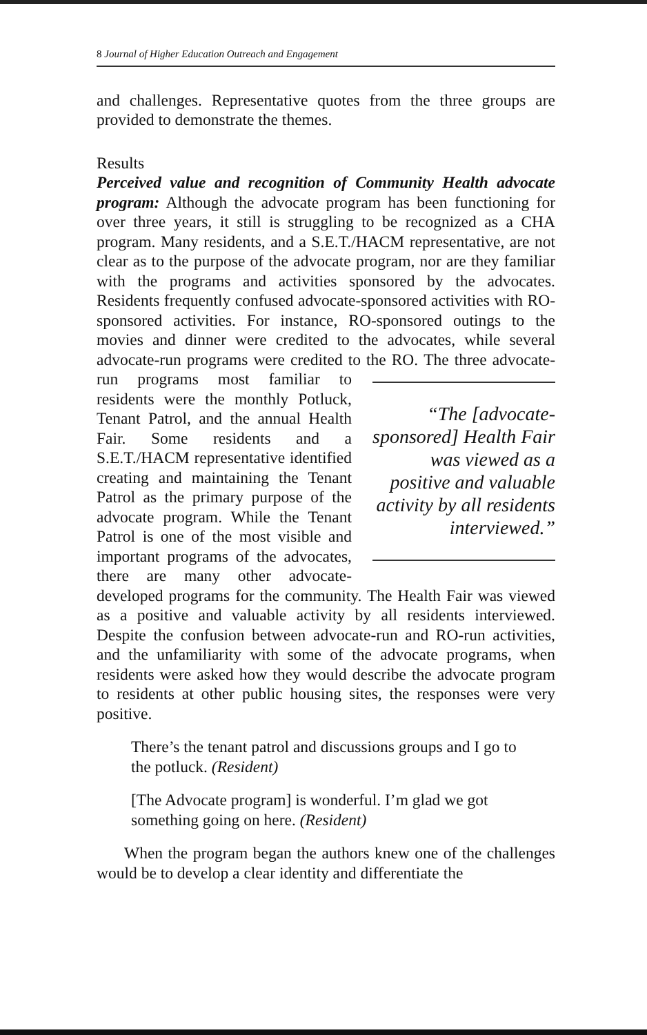8 Journal of Higher Education Outreach and Engagement
and challenges. Representative quotes from the three groups are provided to demonstrate the themes.
Results
Perceived value and recognition of Community Health advocate program: Although the advocate program has been functioning for over three years, it still is struggling to be recognized as a CHA program. Many residents, and a S.E.T./HACM representative, are not clear as to the purpose of the advocate program, nor are they familiar with the programs and activities sponsored by the advocates. Residents frequently confused advocate-sponsored activities with RO-sponsored activities. For instance, RO-sponsored outings to the movies and dinner were credited to the advocates, while several advocate-run programs were credited to the RO. “The [advocate-sponsored] Health Fair was viewed as a positive and valuable activity by all residents interviewed.” The three advocate-run programs most familiar to residents were the monthly Potluck, Tenant Patrol, and the annual Health Fair. Some residents and a S.E.T./HACM representative identified creating and maintaining the Tenant Patrol as the primary purpose of the advocate program. While the Tenant Patrol is one of the most visible and important programs of the advocates, there are many other advocate-developed programs for the community. The Health Fair was viewed as a positive and valuable activity by all residents interviewed. Despite the confusion between advocate-run and RO-run activities, and the unfamiliarity with some of the advocate programs, when residents were asked how they would describe the advocate program to residents at other public housing sites, the responses were very positive.
There’s the tenant patrol and discussions groups and I go to the potluck. (Resident)
[The Advocate program] is wonderful. I’m glad we got something going on here. (Resident)
When the program began the authors knew one of the challenges would be to develop a clear identity and differentiate the